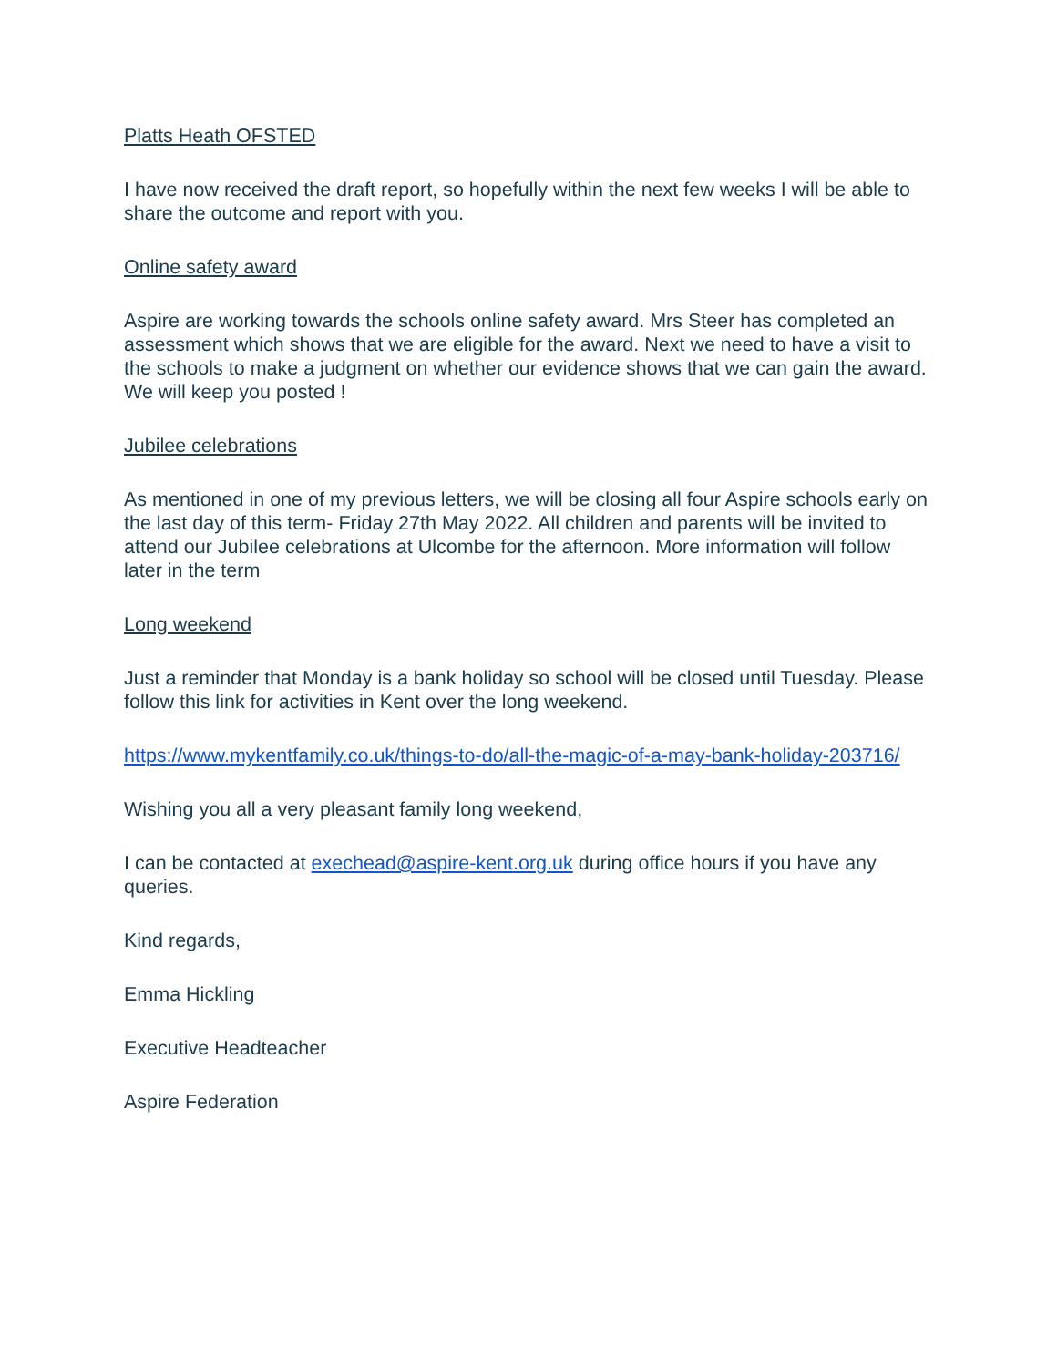Platts Heath OFSTED
I have now received the draft report, so hopefully within the next few weeks I will be able to share the outcome and report with you.
Online safety award
Aspire are working towards the schools online safety award. Mrs Steer has completed an assessment which shows that we are eligible for the award. Next we need to have a visit to the schools to make a judgment on whether our evidence shows that we can gain the award. We will keep you posted !
Jubilee celebrations
As mentioned in one of my previous letters, we will be closing all four Aspire schools early on the last day of this term- Friday 27th May 2022. All children and parents will be invited to attend our Jubilee celebrations at Ulcombe for the afternoon. More information will follow later in the term
Long weekend
Just a reminder that Monday is a bank holiday so school will be closed until Tuesday. Please follow this link for activities in Kent over the long weekend.
https://www.mykentfamily.co.uk/things-to-do/all-the-magic-of-a-may-bank-holiday-203716/
Wishing you all a very pleasant family long weekend,
I can be contacted at exechead@aspire-kent.org.uk during office hours if you have any queries.
Kind regards,
Emma Hickling
Executive Headteacher
Aspire Federation